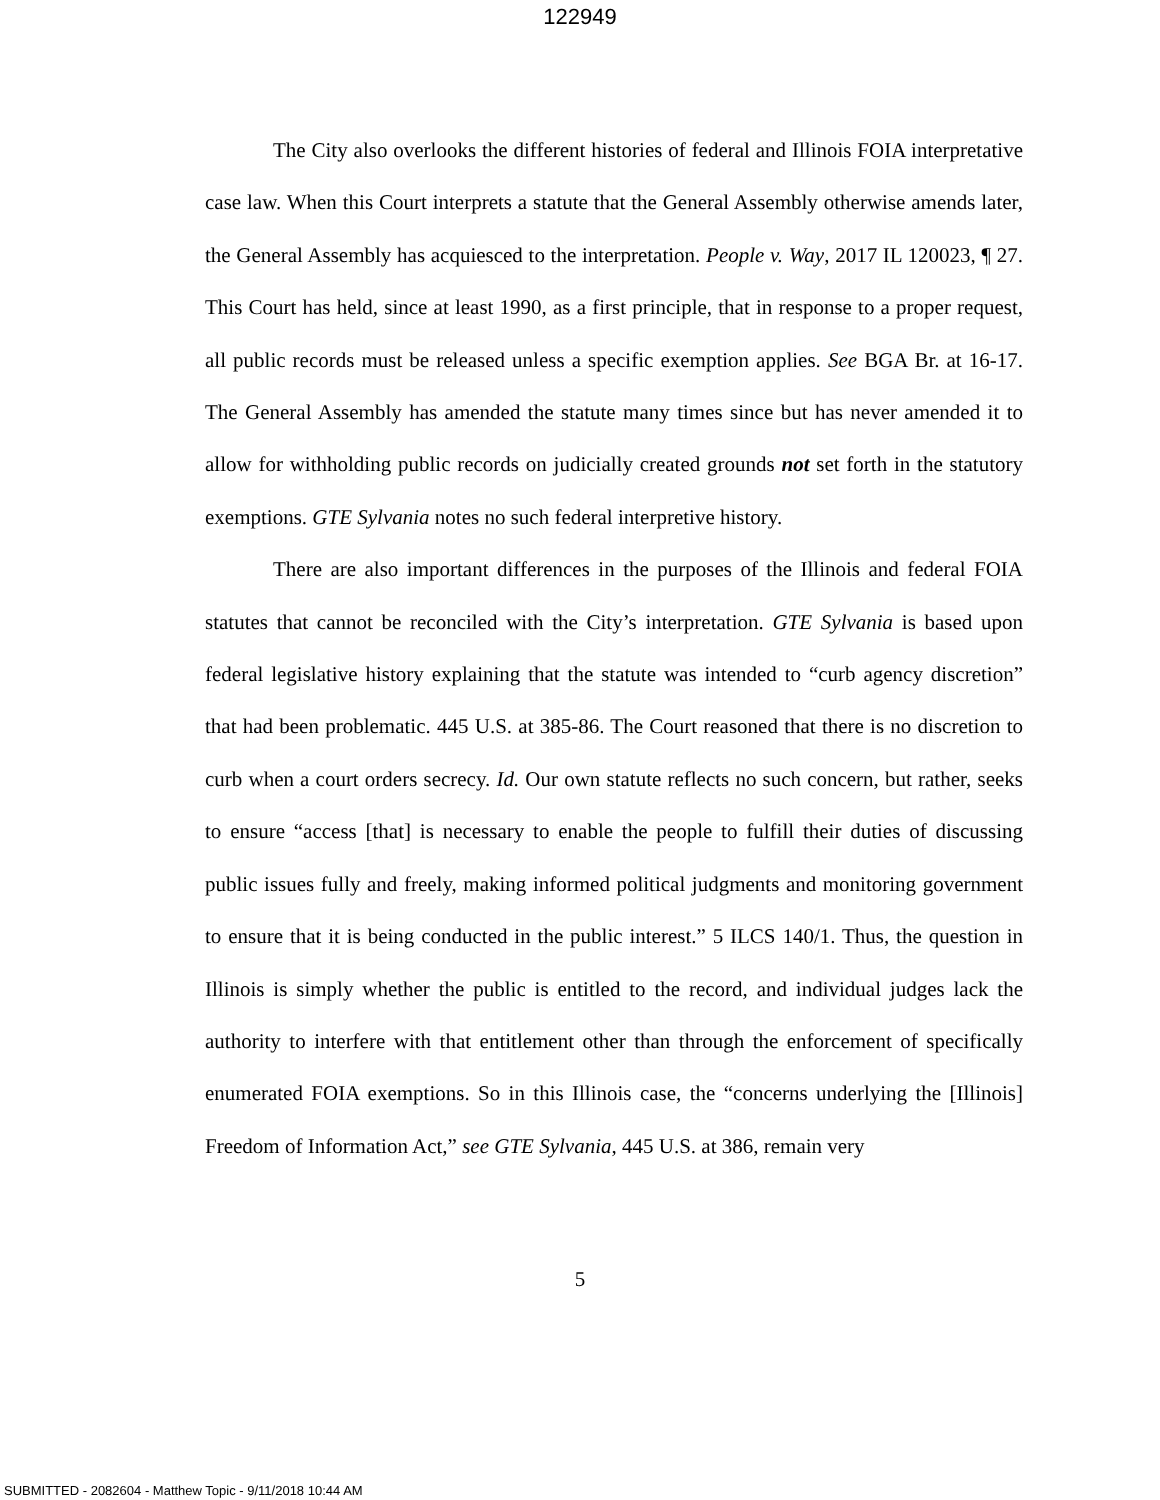122949
The City also overlooks the different histories of federal and Illinois FOIA interpretative case law. When this Court interprets a statute that the General Assembly otherwise amends later, the General Assembly has acquiesced to the interpretation. People v. Way, 2017 IL 120023, ¶ 27. This Court has held, since at least 1990, as a first principle, that in response to a proper request, all public records must be released unless a specific exemption applies. See BGA Br. at 16-17. The General Assembly has amended the statute many times since but has never amended it to allow for withholding public records on judicially created grounds not set forth in the statutory exemptions. GTE Sylvania notes no such federal interpretive history.
There are also important differences in the purposes of the Illinois and federal FOIA statutes that cannot be reconciled with the City’s interpretation. GTE Sylvania is based upon federal legislative history explaining that the statute was intended to “curb agency discretion” that had been problematic. 445 U.S. at 385-86. The Court reasoned that there is no discretion to curb when a court orders secrecy. Id. Our own statute reflects no such concern, but rather, seeks to ensure “access [that] is necessary to enable the people to fulfill their duties of discussing public issues fully and freely, making informed political judgments and monitoring government to ensure that it is being conducted in the public interest.” 5 ILCS 140/1. Thus, the question in Illinois is simply whether the public is entitled to the record, and individual judges lack the authority to interfere with that entitlement other than through the enforcement of specifically enumerated FOIA exemptions. So in this Illinois case, the “concerns underlying the [Illinois] Freedom of Information Act,” see GTE Sylvania, 445 U.S. at 386, remain very
5
SUBMITTED - 2082604 - Matthew Topic - 9/11/2018 10:44 AM